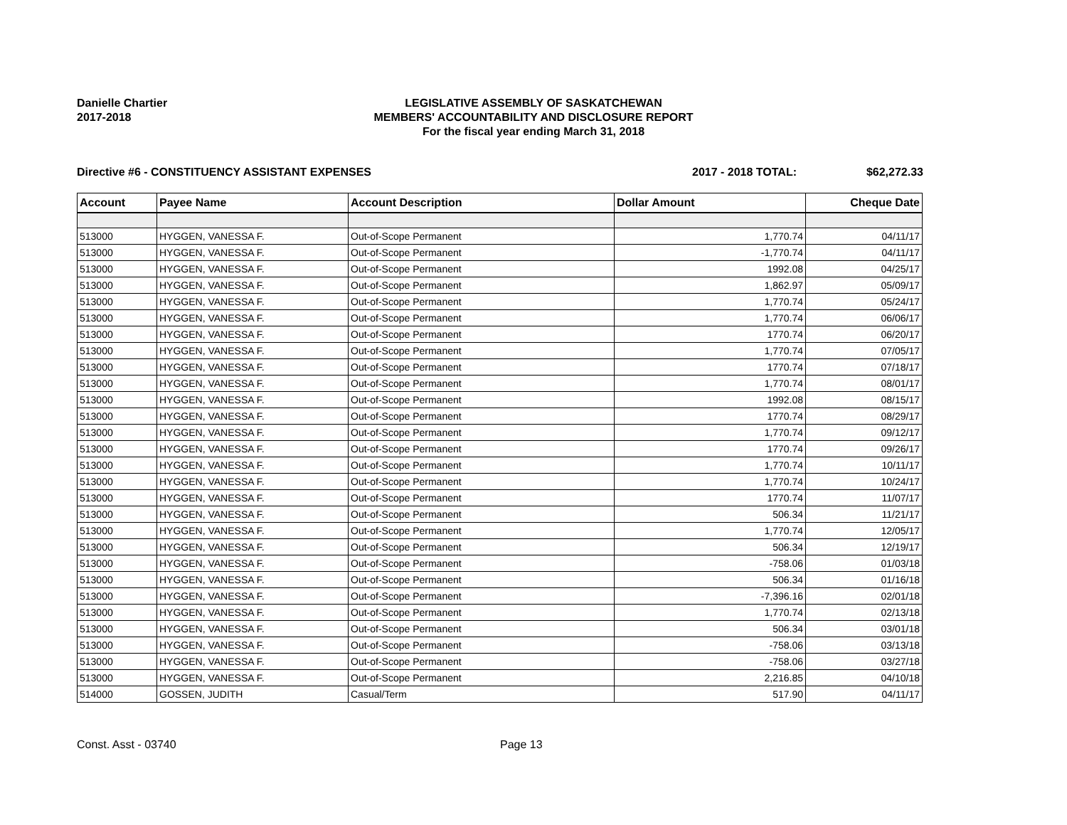Danielle Chartier
2017-2018
LEGISLATIVE ASSEMBLY OF SASKATCHEWAN
MEMBERS' ACCOUNTABILITY AND DISCLOSURE REPORT
For the fiscal year ending March 31, 2018
Directive #6 - CONSTITUENCY ASSISTANT EXPENSES 2017 - 2018 TOTAL: $62,272.33
| Account | Payee Name | Account Description | Dollar Amount | Cheque Date |
| --- | --- | --- | --- | --- |
| 513000 | HYGGEN, VANESSA F. | Out-of-Scope Permanent | 1,770.74 | 04/11/17 |
| 513000 | HYGGEN, VANESSA F. | Out-of-Scope Permanent | -1,770.74 | 04/11/17 |
| 513000 | HYGGEN, VANESSA F. | Out-of-Scope Permanent | 1992.08 | 04/25/17 |
| 513000 | HYGGEN, VANESSA F. | Out-of-Scope Permanent | 1,862.97 | 05/09/17 |
| 513000 | HYGGEN, VANESSA F. | Out-of-Scope Permanent | 1,770.74 | 05/24/17 |
| 513000 | HYGGEN, VANESSA F. | Out-of-Scope Permanent | 1,770.74 | 06/06/17 |
| 513000 | HYGGEN, VANESSA F. | Out-of-Scope Permanent | 1770.74 | 06/20/17 |
| 513000 | HYGGEN, VANESSA F. | Out-of-Scope Permanent | 1,770.74 | 07/05/17 |
| 513000 | HYGGEN, VANESSA F. | Out-of-Scope Permanent | 1770.74 | 07/18/17 |
| 513000 | HYGGEN, VANESSA F. | Out-of-Scope Permanent | 1,770.74 | 08/01/17 |
| 513000 | HYGGEN, VANESSA F. | Out-of-Scope Permanent | 1992.08 | 08/15/17 |
| 513000 | HYGGEN, VANESSA F. | Out-of-Scope Permanent | 1770.74 | 08/29/17 |
| 513000 | HYGGEN, VANESSA F. | Out-of-Scope Permanent | 1,770.74 | 09/12/17 |
| 513000 | HYGGEN, VANESSA F. | Out-of-Scope Permanent | 1770.74 | 09/26/17 |
| 513000 | HYGGEN, VANESSA F. | Out-of-Scope Permanent | 1,770.74 | 10/11/17 |
| 513000 | HYGGEN, VANESSA F. | Out-of-Scope Permanent | 1,770.74 | 10/24/17 |
| 513000 | HYGGEN, VANESSA F. | Out-of-Scope Permanent | 1770.74 | 11/07/17 |
| 513000 | HYGGEN, VANESSA F. | Out-of-Scope Permanent | 506.34 | 11/21/17 |
| 513000 | HYGGEN, VANESSA F. | Out-of-Scope Permanent | 1,770.74 | 12/05/17 |
| 513000 | HYGGEN, VANESSA F. | Out-of-Scope Permanent | 506.34 | 12/19/17 |
| 513000 | HYGGEN, VANESSA F. | Out-of-Scope Permanent | -758.06 | 01/03/18 |
| 513000 | HYGGEN, VANESSA F. | Out-of-Scope Permanent | 506.34 | 01/16/18 |
| 513000 | HYGGEN, VANESSA F. | Out-of-Scope Permanent | -7,396.16 | 02/01/18 |
| 513000 | HYGGEN, VANESSA F. | Out-of-Scope Permanent | 1,770.74 | 02/13/18 |
| 513000 | HYGGEN, VANESSA F. | Out-of-Scope Permanent | 506.34 | 03/01/18 |
| 513000 | HYGGEN, VANESSA F. | Out-of-Scope Permanent | -758.06 | 03/13/18 |
| 513000 | HYGGEN, VANESSA F. | Out-of-Scope Permanent | -758.06 | 03/27/18 |
| 513000 | HYGGEN, VANESSA F. | Out-of-Scope Permanent | 2,216.85 | 04/10/18 |
| 514000 | GOSSEN, JUDITH | Casual/Term | 517.90 | 04/11/17 |
Const. Asst - 03740 Page 13